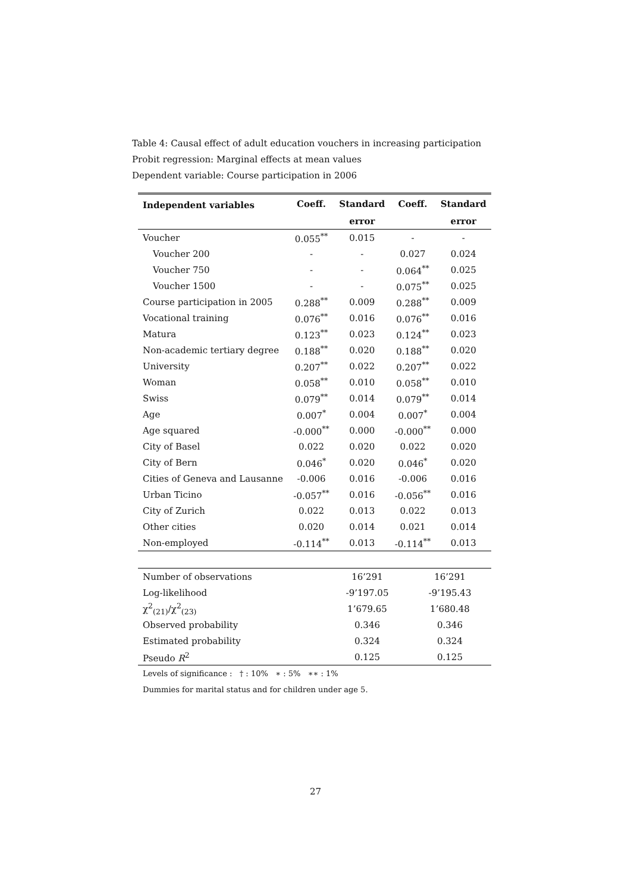Table 4: Causal effect of adult education vouchers in increasing participation
Probit regression: Marginal effects at mean values
Dependent variable: Course participation in 2006
| Independent variables | Coeff. | Standard | Coeff. | Standard |
| --- | --- | --- | --- | --- |
| | | error | | error |
| Voucher | 0.055<sup>**</sup> | 0.015 | - | - |
| Voucher 200 | - | - | 0.027 | 0.024 |
| Voucher 750 | - | - | 0.064<sup>**</sup> | 0.025 |
| Voucher 1500 | - | - | 0.075<sup>**</sup> | 0.025 |
| Course participation in 2005 | 0.288<sup>**</sup> | 0.009 | 0.288<sup>**</sup> | 0.009 |
| Vocational training | 0.076<sup>**</sup> | 0.016 | 0.076<sup>**</sup> | 0.016 |
| Matura | 0.123<sup>**</sup> | 0.023 | 0.124<sup>**</sup> | 0.023 |
| Non-academic tertiary degree | 0.188<sup>**</sup> | 0.020 | 0.188<sup>**</sup> | 0.020 |
| University | 0.207<sup>**</sup> | 0.022 | 0.207<sup>**</sup> | 0.022 |
| Woman | 0.058<sup>**</sup> | 0.010 | 0.058<sup>**</sup> | 0.010 |
| Swiss | 0.079<sup>**</sup> | 0.014 | 0.079<sup>**</sup> | 0.014 |
| Age | 0.007<sup>*</sup> | 0.004 | 0.007<sup>*</sup> | 0.004 |
| Age squared | -0.000<sup>**</sup> | 0.000 | -0.000<sup>**</sup> | 0.000 |
| City of Basel | 0.022 | 0.020 | 0.022 | 0.020 |
| City of Bern | 0.046<sup>*</sup> | 0.020 | 0.046<sup>*</sup> | 0.020 |
| Cities of Geneva and Lausanne | -0.006 | 0.016 | -0.006 | 0.016 |
| Urban Ticino | -0.057<sup>**</sup> | 0.016 | -0.056<sup>**</sup> | 0.016 |
| City of Zurich | 0.022 | 0.013 | 0.022 | 0.013 |
| Other cities | 0.020 | 0.014 | 0.021 | 0.014 |
| Non-employed | -0.114<sup>**</sup> | 0.013 | -0.114<sup>**</sup> | 0.013 |
| Number of observations | 16’291 | 16’291 |
| Log-likelihood | -9’197.05 | -9’195.43 |
| χ<sup>2</sup><sub>(21)</sub>/χ<sup>2</sup><sub>(23)</sub> | 1’679.65 | 1’680.48 |
| Observed probability | 0.346 | 0.346 |
| Estimated probability | 0.324 | 0.324 |
| Pseudo R<sup>2</sup> | 0.125 | 0.125 |
Levels of significance : † : 10% ∗ : 5% ∗∗ : 1%
Dummies for marital status and for children under age 5.
27